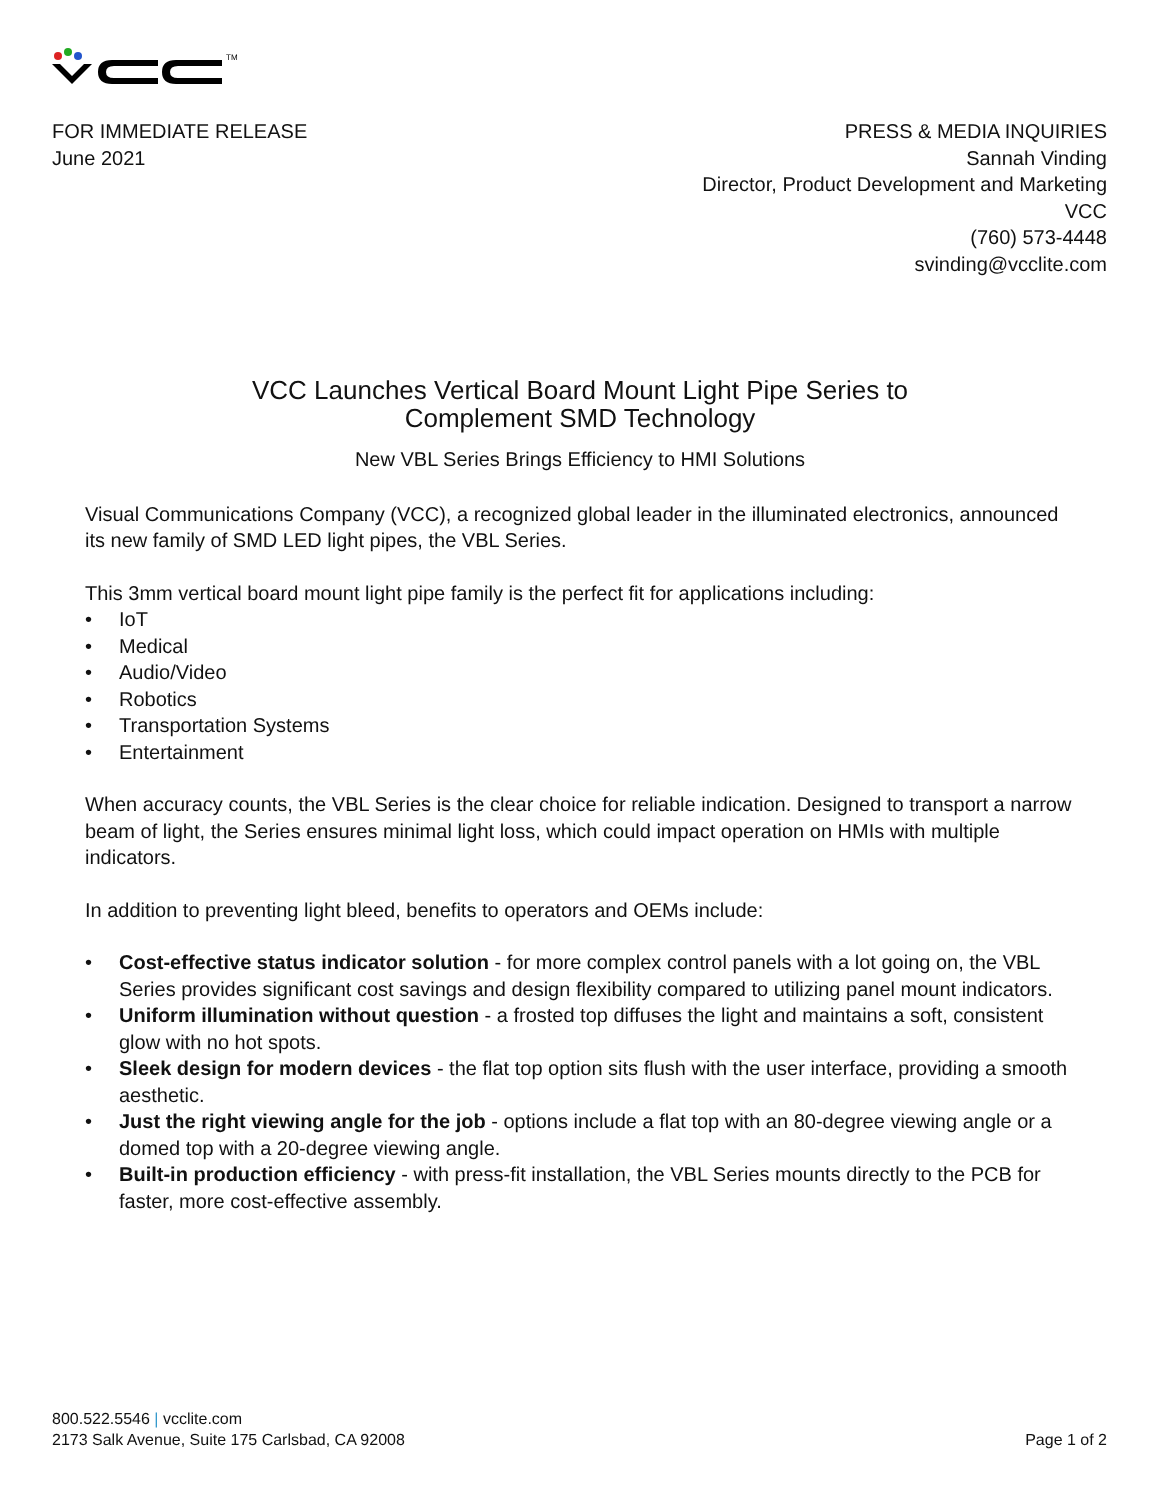TM
FOR IMMEDIATE RELEASE
June 2021
PRESS & MEDIA INQUIRIES
Sannah Vinding
Director, Product Development and Marketing
VCC
(760) 573-4448
svinding@vcclite.com
VCC Launches Vertical Board Mount Light Pipe Series to
Complement SMD Technology
New VBL Series Brings Efficiency to HMI Solutions
Visual Communications Company (VCC), a recognized global leader in the illuminated electronics, announced its new family of SMD LED light pipes, the VBL Series.
This 3mm vertical board mount light pipe family is the perfect fit for applications including:
• IoT
• Medical
• Audio/Video
• Robotics
• Transportation Systems
• Entertainment
When accuracy counts, the VBL Series is the clear choice for reliable indication. Designed to transport a narrow beam of light, the Series ensures minimal light loss, which could impact operation on HMIs with multiple indicators.
In addition to preventing light bleed, benefits to operators and OEMs include:
• Cost-effective status indicator solution - for more complex control panels with a lot going on, the VBL Series provides significant cost savings and design flexibility compared to utilizing panel mount indicators.
• Uniform illumination without question - a frosted top diffuses the light and maintains a soft, consistent glow with no hot spots.
• Sleek design for modern devices - the flat top option sits flush with the user interface, providing a smooth aesthetic.
• Just the right viewing angle for the job - options include a flat top with an 80-degree viewing angle or a domed top with a 20-degree viewing angle.
• Built-in production efficiency - with press-fit installation, the VBL Series mounts directly to the PCB for faster, more cost-effective assembly.
800.522.5546 | vcclite.com
2173 Salk Avenue, Suite 175 Carlsbad, CA 92008
Page 1 of 2